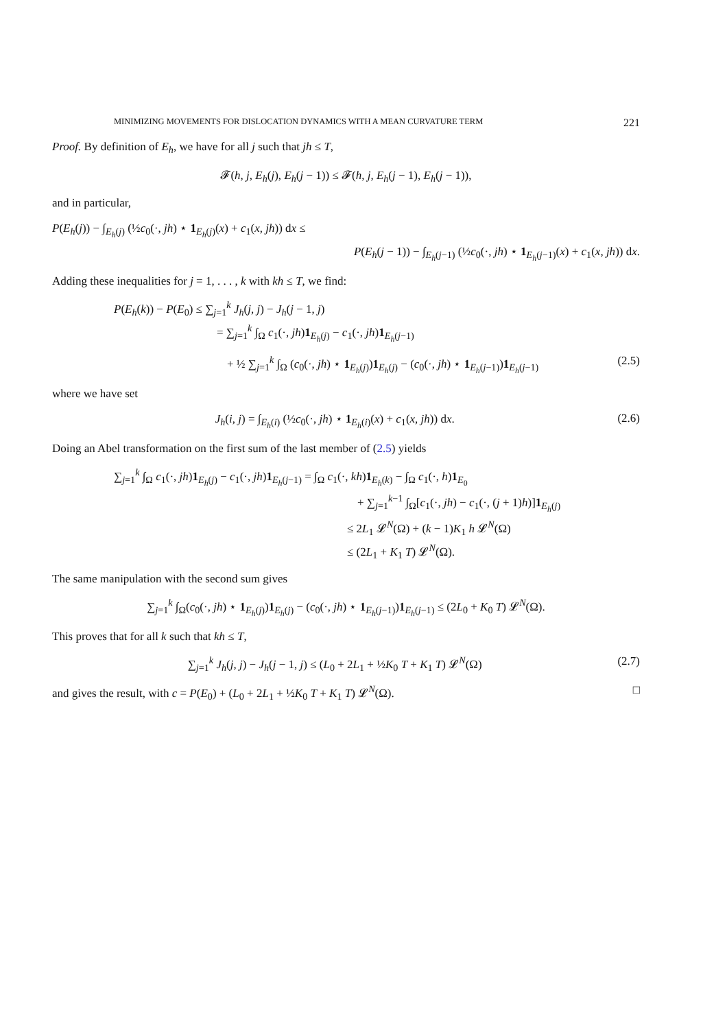MINIMIZING MOVEMENTS FOR DISLOCATION DYNAMICS WITH A MEAN CURVATURE TERM 221
Proof. By definition of E<sub>h</sub>, we have for all j such that jh ≤ T,
𝓕(h, j, E<sub>h</sub>(j), E<sub>h</sub>(j − 1)) ≤ 𝓕(h, j, E<sub>h</sub>(j − 1), E<sub>h</sub>(j − 1)),
and in particular,
P(E<sub>h</sub>(j)) − ∫<sub>E<sub>h</sub>(j)</sub> (½c<sub>0</sub>(·, jh) ⋆ 1<sub>E<sub>h</sub>(j)</sub>(x) + c<sub>1</sub>(x, jh)) dx ≤
P(E<sub>h</sub>(j − 1)) − ∫<sub>E<sub>h</sub>(j−1)</sub> (½c<sub>0</sub>(·, jh) ⋆ 1<sub>E<sub>h</sub>(j−1)</sub>(x) + c<sub>1</sub>(x, jh)) dx.
Adding these inequalities for j = 1, . . . , k with kh ≤ T, we find:
P(E<sub>h</sub>(k)) − P(E<sub>0</sub>) ≤ ∑<sub>j=1</sub><sup>k</sup> J<sub>h</sub>(j, j) − J<sub>h</sub>(j − 1, j)
= ∑<sub>j=1</sub><sup>k</sup> ∫<sub>Ω</sub> c<sub>1</sub>(·, jh)1<sub>E<sub>h</sub>(j)</sub> − c<sub>1</sub>(·, jh)1<sub>E<sub>h</sub>(j−1)</sub>
+ ½ ∑<sub>j=1</sub><sup>k</sup> ∫<sub>Ω</sub> (c<sub>0</sub>(·, jh) ⋆ 1<sub>E<sub>h</sub>(j)</sub>)1<sub>E<sub>h</sub>(j)</sub> − (c<sub>0</sub>(·, jh) ⋆ 1<sub>E<sub>h</sub>(j−1)</sub>)1<sub>E<sub>h</sub>(j−1)</sub> (2.5)
where we have set
J<sub>h</sub>(i, j) = ∫<sub>E<sub>h</sub>(i)</sub> (½c<sub>0</sub>(·, jh) ⋆ 1<sub>E<sub>h</sub>(i)</sub>(x) + c<sub>1</sub>(x, jh)) dx. (2.6)
Doing an Abel transformation on the first sum of the last member of (2.5) yields
∑<sub>j=1</sub><sup>k</sup> ∫<sub>Ω</sub> c<sub>1</sub>(·, jh)1<sub>E<sub>h</sub>(j)</sub> − c<sub>1</sub>(·, jh)1<sub>E<sub>h</sub>(j−1)</sub> = ∫<sub>Ω</sub> c<sub>1</sub>(·, kh)1<sub>E<sub>h</sub>(k)</sub> − ∫<sub>Ω</sub> c<sub>1</sub>(·, h)1<sub>E<sub>0</sub></sub>
+ ∑<sub>j=1</sub><sup>k−1</sup> ∫<sub>Ω</sub>[c<sub>1</sub>(·, jh) − c<sub>1</sub>(·, (j + 1)h)]1<sub>E<sub>h</sub>(j)</sub>
≤ 2L<sub>1</sub> 𝓛<sup>N</sup>(Ω) + (k − 1)K<sub>1</sub> h 𝓛<sup>N</sup>(Ω)
≤ (2L<sub>1</sub> + K<sub>1</sub> T) 𝓛<sup>N</sup>(Ω).
The same manipulation with the second sum gives
∑<sub>j=1</sub><sup>k</sup> ∫<sub>Ω</sub>(c<sub>0</sub>(·, jh) ⋆ 1<sub>E<sub>h</sub>(j)</sub>)1<sub>E<sub>h</sub>(j)</sub> − (c<sub>0</sub>(·, jh) ⋆ 1<sub>E<sub>h</sub>(j−1)</sub>)1<sub>E<sub>h</sub>(j−1)</sub> ≤ (2L<sub>0</sub> + K<sub>0</sub> T) 𝓛<sup>N</sup>(Ω).
This proves that for all k such that kh ≤ T,
∑<sub>j=1</sub><sup>k</sup> J<sub>h</sub>(j, j) − J<sub>h</sub>(j − 1, j) ≤ (L<sub>0</sub> + 2L<sub>1</sub> + ½K<sub>0</sub> T + K<sub>1</sub> T) 𝓛<sup>N</sup>(Ω) (2.7)
and gives the result, with c = P(E<sub>0</sub>) + (L<sub>0</sub> + 2L<sub>1</sub> + ½K<sub>0</sub> T + K<sub>1</sub> T) 𝓛<sup>N</sup>(Ω). □